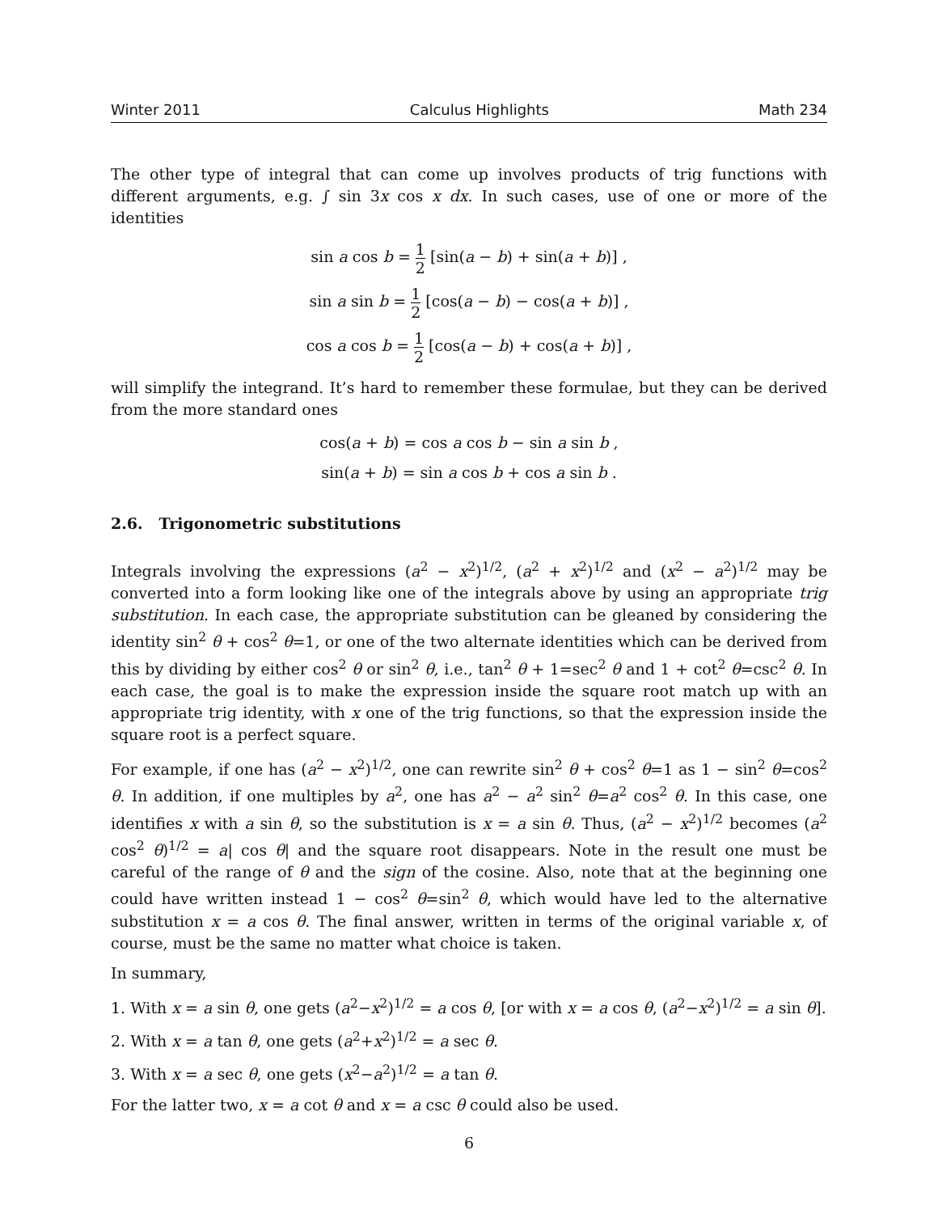Winter 2011 Calculus Highlights Math 234
The other type of integral that can come up involves products of trig functions with different arguments, e.g. ∫ sin 3x cos x dx. In such cases, use of one or more of the identities
sin a cos b = 1 2 [sin(a − b) + sin(a + b)] ,
sin a sin b = 1 2 [cos(a − b) − cos(a + b)] ,
cos a cos b = 1 2 [cos(a − b) + cos(a + b)] ,
will simplify the integrand. It’s hard to remember these formulae, but they can be derived from the more standard ones
cos(a + b) = cos a cos b − sin a sin b ,
sin(a + b) = sin a cos b + cos a sin b .
2.6. Trigonometric substitutions
Integrals involving the expressions (a<sup>2</sup> − x<sup>2</sup>)<sup>1/2</sup>, (a<sup>2</sup> + x<sup>2</sup>)<sup>1/2</sup> and (x<sup>2</sup> − a<sup>2</sup>)<sup>1/2</sup> may be converted into a form looking like one of the integrals above by using an appropriate trig substitution. In each case, the appropriate substitution can be gleaned by considering the identity sin<sup>2</sup> θ + cos<sup>2</sup> θ=1, or one of the two alternate identities which can be derived from this by dividing by either cos<sup>2</sup> θ or sin<sup>2</sup> θ, i.e., tan<sup>2</sup> θ + 1=sec<sup>2</sup> θ and 1 + cot<sup>2</sup> θ=csc<sup>2</sup> θ. In each case, the goal is to make the expression inside the square root match up with an appropriate trig identity, with x one of the trig functions, so that the expression inside the square root is a perfect square.
For example, if one has (a<sup>2</sup> − x<sup>2</sup>)<sup>1/2</sup>, one can rewrite sin<sup>2</sup> θ + cos<sup>2</sup> θ=1 as 1 − sin<sup>2</sup> θ=cos<sup>2</sup> θ. In addition, if one multiples by a<sup>2</sup>, one has a<sup>2</sup> − a<sup>2</sup> sin<sup>2</sup> θ=a<sup>2</sup> cos<sup>2</sup> θ. In this case, one identifies x with a sin θ, so the substitution is x = a sin θ. Thus, (a<sup>2</sup> − x<sup>2</sup>)<sup>1/2</sup> becomes (a<sup>2</sup> cos<sup>2</sup> θ)<sup>1/2</sup> = a| cos θ| and the square root disappears. Note in the result one must be careful of the range of θ and the sign of the cosine. Also, note that at the beginning one could have written instead 1 − cos<sup>2</sup> θ=sin<sup>2</sup> θ, which would have led to the alternative substitution x = a cos θ. The final answer, written in terms of the original variable x, of course, must be the same no matter what choice is taken.
In summary,
1. With x = a sin θ, one gets (a<sup>2</sup>−x<sup>2</sup>)<sup>1/2</sup> = a cos θ, [or with x = a cos θ, (a<sup>2</sup>−x<sup>2</sup>)<sup>1/2</sup> = a sin θ].
2. With x = a tan θ, one gets (a<sup>2</sup>+x<sup>2</sup>)<sup>1/2</sup> = a sec θ.
3. With x = a sec θ, one gets (x<sup>2</sup>−a<sup>2</sup>)<sup>1/2</sup> = a tan θ.
For the latter two, x = a cot θ and x = a csc θ could also be used.
6